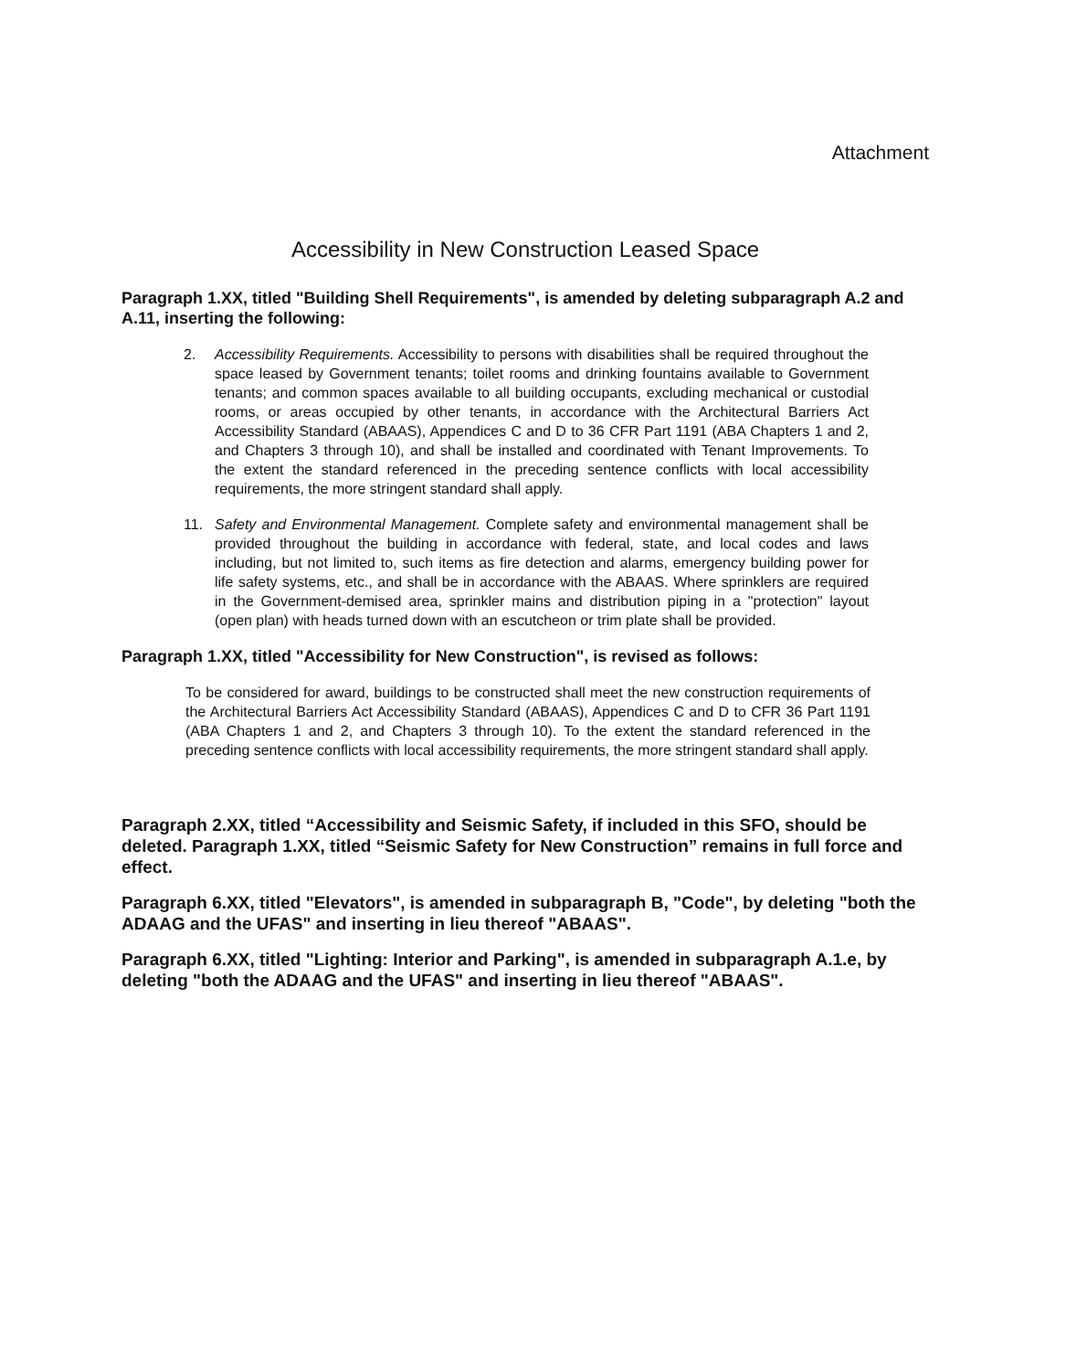Attachment
Accessibility in New Construction Leased Space
Paragraph 1.XX, titled "Building Shell Requirements", is amended by deleting subparagraph A.2 and A.11, inserting the following:
2. Accessibility Requirements. Accessibility to persons with disabilities shall be required throughout the space leased by Government tenants; toilet rooms and drinking fountains available to Government tenants; and common spaces available to all building occupants, excluding mechanical or custodial rooms, or areas occupied by other tenants, in accordance with the Architectural Barriers Act Accessibility Standard (ABAAS), Appendices C and D to 36 CFR Part 1191 (ABA Chapters 1 and 2, and Chapters 3 through 10), and shall be installed and coordinated with Tenant Improvements. To the extent the standard referenced in the preceding sentence conflicts with local accessibility requirements, the more stringent standard shall apply.
11. Safety and Environmental Management. Complete safety and environmental management shall be provided throughout the building in accordance with federal, state, and local codes and laws including, but not limited to, such items as fire detection and alarms, emergency building power for life safety systems, etc., and shall be in accordance with the ABAAS. Where sprinklers are required in the Government-demised area, sprinkler mains and distribution piping in a "protection" layout (open plan) with heads turned down with an escutcheon or trim plate shall be provided.
Paragraph 1.XX, titled "Accessibility for New Construction", is revised as follows:
To be considered for award, buildings to be constructed shall meet the new construction requirements of the Architectural Barriers Act Accessibility Standard (ABAAS), Appendices C and D to CFR 36 Part 1191 (ABA Chapters 1 and 2, and Chapters 3 through 10). To the extent the standard referenced in the preceding sentence conflicts with local accessibility requirements, the more stringent standard shall apply.
Paragraph 2.XX, titled “Accessibility and Seismic Safety, if included in this SFO, should be deleted. Paragraph 1.XX, titled “Seismic Safety for New Construction” remains in full force and effect.
Paragraph 6.XX, titled "Elevators", is amended in subparagraph B, "Code", by deleting "both the ADAAG and the UFAS" and inserting in lieu thereof "ABAAS".
Paragraph 6.XX, titled "Lighting: Interior and Parking", is amended in subparagraph A.1.e, by deleting "both the ADAAG and the UFAS" and inserting in lieu thereof "ABAAS".